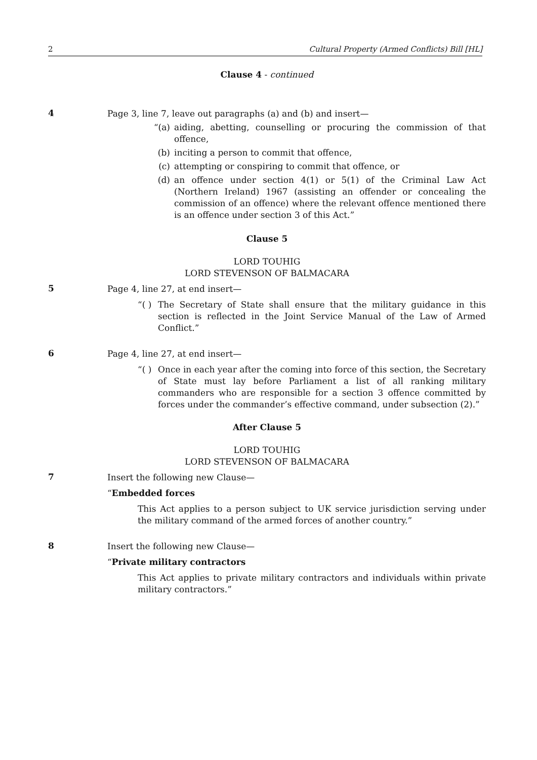2 Cultural Property (Armed Conflicts) Bill [HL]
Clause 4 - continued
4
Page 3, line 7, leave out paragraphs (a) and (b) and insert—
“(a) aiding, abetting, counselling or procuring the commission of that offence,
(b) inciting a person to commit that offence,
(c) attempting or conspiring to commit that offence, or
(d) an offence under section 4(1) or 5(1) of the Criminal Law Act (Northern Ireland) 1967 (assisting an offender or concealing the commission of an offence) where the relevant offence mentioned there is an offence under section 3 of this Act.”
Clause 5
LORD TOUHIG
LORD STEVENSON OF BALMACARA
5
Page 4, line 27, at end insert—
“( ) The Secretary of State shall ensure that the military guidance in this section is reflected in the Joint Service Manual of the Law of Armed Conflict.”
6
Page 4, line 27, at end insert—
“( ) Once in each year after the coming into force of this section, the Secretary of State must lay before Parliament a list of all ranking military commanders who are responsible for a section 3 offence committed by forces under the commander’s effective command, under subsection (2).”
After Clause 5
LORD TOUHIG
LORD STEVENSON OF BALMACARA
7
Insert the following new Clause—
“Embedded forces
This Act applies to a person subject to UK service jurisdiction serving under the military command of the armed forces of another country.”
8
Insert the following new Clause—
“Private military contractors
This Act applies to private military contractors and individuals within private military contractors.”